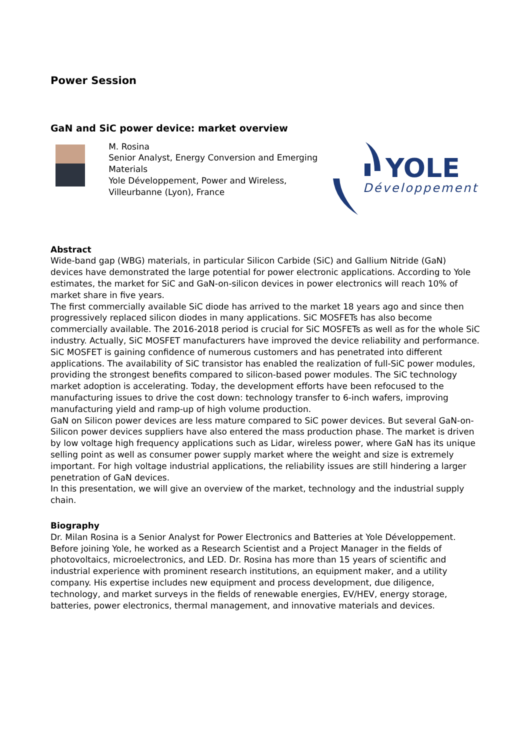Power Session
GaN and SiC power device: market overview
M. Rosina
Senior Analyst, Energy Conversion and Emerging Materials
Yole Développement, Power and Wireless, Villeurbanne (Lyon), France
YOLE
Développement
Abstract
Wide-band gap (WBG) materials, in particular Silicon Carbide (SiC) and Gallium Nitride (GaN) devices have demonstrated the large potential for power electronic applications. According to Yole estimates, the market for SiC and GaN-on-silicon devices in power electronics will reach 10% of market share in five years.
The first commercially available SiC diode has arrived to the market 18 years ago and since then progressively replaced silicon diodes in many applications. SiC MOSFETs has also become commercially available. The 2016-2018 period is crucial for SiC MOSFETs as well as for the whole SiC industry. Actually, SiC MOSFET manufacturers have improved the device reliability and performance. SiC MOSFET is gaining confidence of numerous customers and has penetrated into different applications. The availability of SiC transistor has enabled the realization of full-SiC power modules, providing the strongest benefits compared to silicon-based power modules. The SiC technology market adoption is accelerating. Today, the development efforts have been refocused to the manufacturing issues to drive the cost down: technology transfer to 6-inch wafers, improving manufacturing yield and ramp-up of high volume production.
GaN on Silicon power devices are less mature compared to SiC power devices. But several GaN-on-Silicon power devices suppliers have also entered the mass production phase. The market is driven by low voltage high frequency applications such as Lidar, wireless power, where GaN has its unique selling point as well as consumer power supply market where the weight and size is extremely important. For high voltage industrial applications, the reliability issues are still hindering a larger penetration of GaN devices.
In this presentation, we will give an overview of the market, technology and the industrial supply chain.
Biography
Dr. Milan Rosina is a Senior Analyst for Power Electronics and Batteries at Yole Développement. Before joining Yole, he worked as a Research Scientist and a Project Manager in the fields of photovoltaics, microelectronics, and LED. Dr. Rosina has more than 15 years of scientific and industrial experience with prominent research institutions, an equipment maker, and a utility company. His expertise includes new equipment and process development, due diligence, technology, and market surveys in the fields of renewable energies, EV/HEV, energy storage, batteries, power electronics, thermal management, and innovative materials and devices.